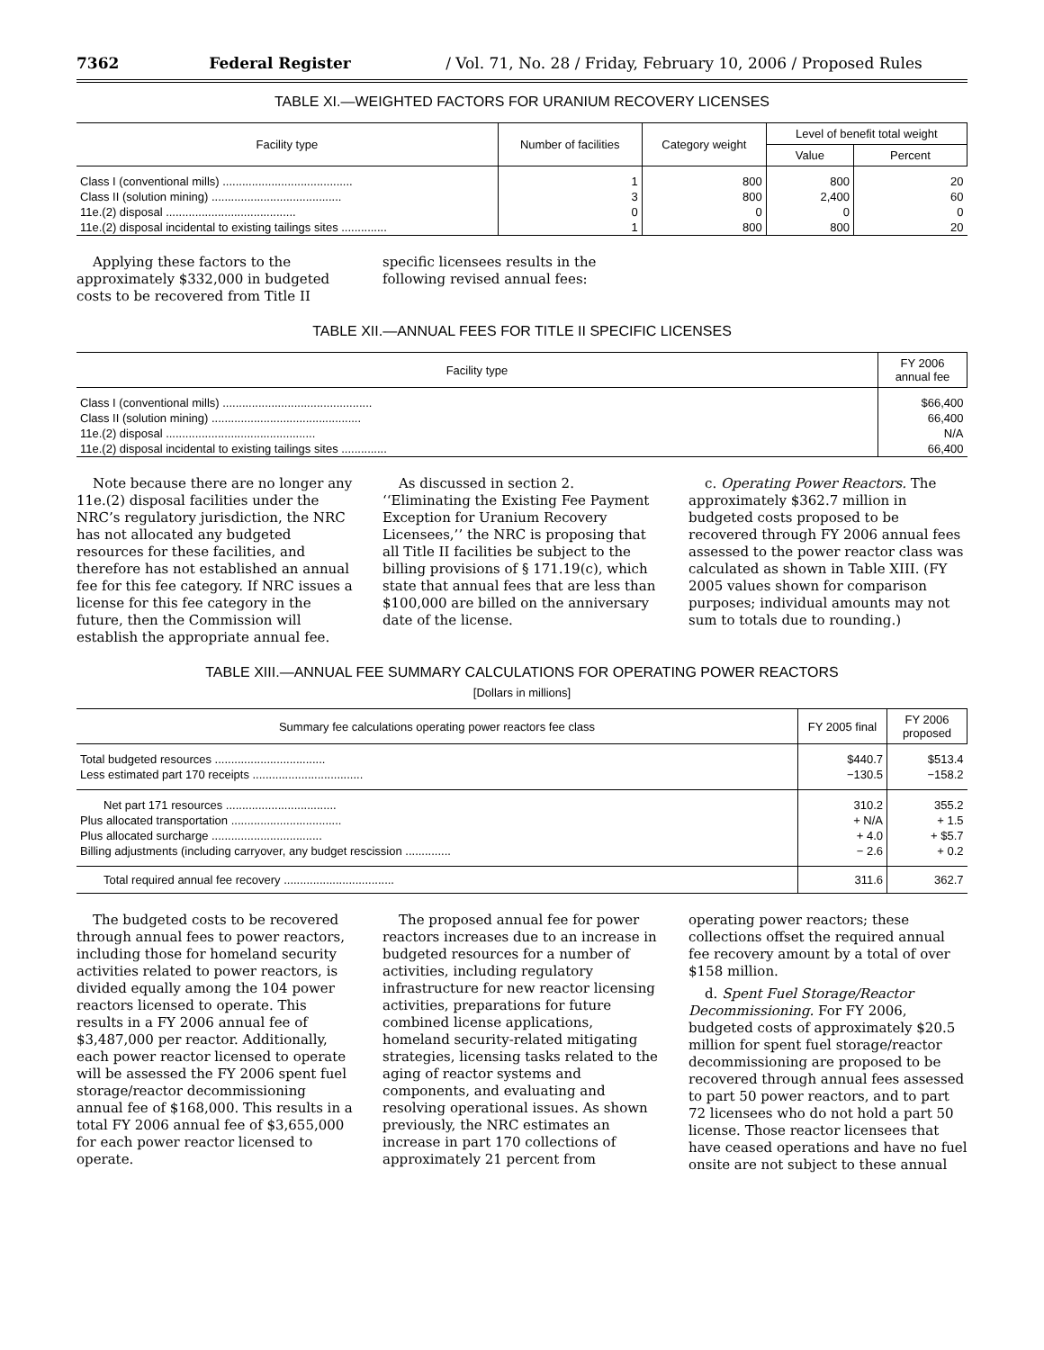7362 Federal Register / Vol. 71, No. 28 / Friday, February 10, 2006 / Proposed Rules
TABLE XI.—WEIGHTED FACTORS FOR URANIUM RECOVERY LICENSES
| Facility type | Number of facilities | Category weight | Level of benefit total weight | |
| --- | --- | --- | --- | --- |
| | | | Value | Percent |
| Class I (conventional mills) ........................................ | 1 | 800 | 800 | 20 |
| Class II (solution mining) ........................................ | 3 | 800 | 2,400 | 60 |
| 11e.(2) disposal ........................................ | 0 | 0 | 0 | 0 |
| 11e.(2) disposal incidental to existing tailings sites .............. | 1 | 800 | 800 | 20 |
Applying these factors to the approximately $332,000 in budgeted costs to be recovered from Title II
specific licensees results in the following revised annual fees:
TABLE XII.—ANNUAL FEES FOR TITLE II SPECIFIC LICENSES
| Facility type | FY 2006 annual fee |
| --- | --- |
| Class I (conventional mills) .............................................. | $66,400 |
| Class II (solution mining) .............................................. | 66,400 |
| 11e.(2) disposal .............................................. | N/A |
| 11e.(2) disposal incidental to existing tailings sites .............. | 66,400 |
Note because there are no longer any 11e.(2) disposal facilities under the NRC’s regulatory jurisdiction, the NRC has not allocated any budgeted resources for these facilities, and therefore has not established an annual fee for this fee category. If NRC issues a license for this fee category in the future, then the Commission will establish the appropriate annual fee.
As discussed in section 2. ‘‘Eliminating the Existing Fee Payment Exception for Uranium Recovery Licensees,’’ the NRC is proposing that all Title II facilities be subject to the billing provisions of § 171.19(c), which state that annual fees that are less than $100,000 are billed on the anniversary date of the license.
c. Operating Power Reactors. The approximately $362.7 million in budgeted costs proposed to be recovered through FY 2006 annual fees assessed to the power reactor class was calculated as shown in Table XIII. (FY 2005 values shown for comparison purposes; individual amounts may not sum to totals due to rounding.)
TABLE XIII.—ANNUAL FEE SUMMARY CALCULATIONS FOR OPERATING POWER REACTORS
[Dollars in millions]
| Summary fee calculations operating power reactors fee class | FY 2005 final | FY 2006 proposed |
| --- | --- | --- |
| Total budgeted resources .................................. | $440.7 | $513.4 |
| Less estimated part 170 receipts .................................. | −130.5 | −158.2 |
| Net part 171 resources .................................. | 310.2 | 355.2 |
| Plus allocated transportation .................................. | + N/A | + 1.5 |
| Plus allocated surcharge .................................. | + 4.0 | + $5.7 |
| Billing adjustments (including carryover, any budget rescission .............. | − 2.6 | + 0.2 |
| Total required annual fee recovery .................................. | 311.6 | 362.7 |
The budgeted costs to be recovered through annual fees to power reactors, including those for homeland security activities related to power reactors, is divided equally among the 104 power reactors licensed to operate. This results in a FY 2006 annual fee of $3,487,000 per reactor. Additionally, each power reactor licensed to operate will be assessed the FY 2006 spent fuel storage/reactor decommissioning annual fee of $168,000. This results in a total FY 2006 annual fee of $3,655,000 for each power reactor licensed to operate.
The proposed annual fee for power reactors increases due to an increase in budgeted resources for a number of activities, including regulatory infrastructure for new reactor licensing activities, preparations for future combined license applications, homeland security-related mitigating strategies, licensing tasks related to the aging of reactor systems and components, and evaluating and resolving operational issues. As shown previously, the NRC estimates an increase in part 170 collections of approximately 21 percent from
operating power reactors; these collections offset the required annual fee recovery amount by a total of over $158 million.
d. Spent Fuel Storage/Reactor Decommissioning. For FY 2006, budgeted costs of approximately $20.5 million for spent fuel storage/reactor decommissioning are proposed to be recovered through annual fees assessed to part 50 power reactors, and to part 72 licensees who do not hold a part 50 license. Those reactor licensees that have ceased operations and have no fuel onsite are not subject to these annual